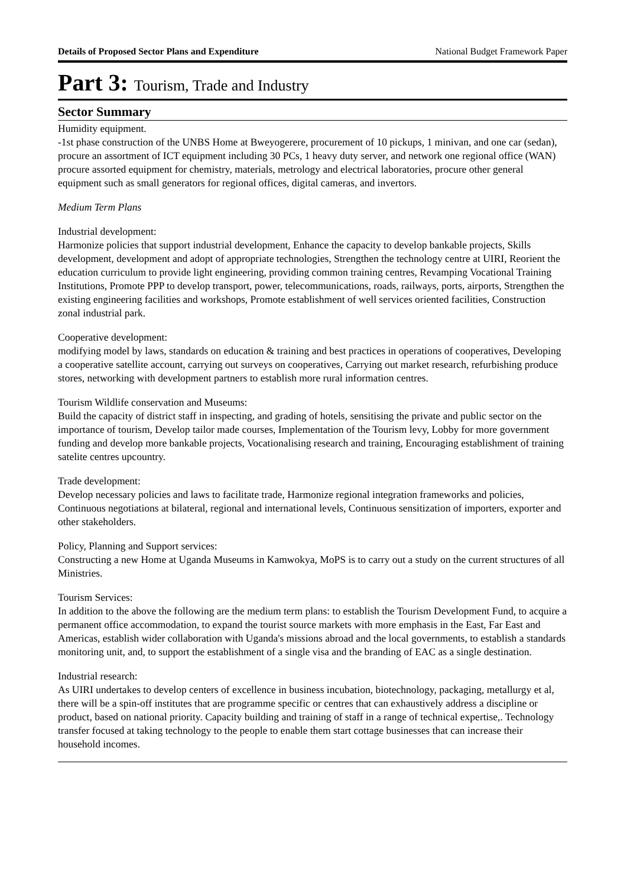Details of Proposed Sector Plans and Expenditure National Budget Framework Paper
Part 3: Tourism, Trade and Industry
Sector Summary
Humidity equipment.
-1st phase construction of the UNBS Home at Bweyogerere, procurement of 10 pickups, 1 minivan, and one car (sedan), procure an assortment of ICT equipment including 30 PCs, 1 heavy duty server, and network one regional office (WAN) procure assorted equipment for chemistry, materials, metrology and electrical laboratories, procure other general equipment such as small generators for regional offices, digital cameras, and invertors.
Medium Term Plans
Industrial development:
Harmonize policies that support industrial development, Enhance the capacity to develop bankable projects, Skills development, development and adopt of appropriate technologies, Strengthen the technology centre at UIRI, Reorient the education curriculum to provide light engineering, providing common training centres, Revamping Vocational Training Institutions, Promote PPP to develop transport, power, telecommunications, roads, railways, ports, airports, Strengthen the existing engineering facilities and workshops, Promote establishment of well services oriented facilities, Construction zonal industrial park.
Cooperative development:
modifying model by laws, standards on education & training and best practices in operations of cooperatives, Developing a cooperative satellite account, carrying out surveys on cooperatives, Carrying out market research, refurbishing produce stores, networking with development partners to establish more rural information centres.
Tourism Wildlife conservation and Museums:
Build the capacity of district staff in inspecting, and grading of hotels, sensitising the private and public sector on the importance of tourism, Develop tailor made courses, Implementation of the Tourism levy, Lobby for more government funding and develop more bankable projects, Vocationalising research and training, Encouraging establishment of training satelite centres upcountry.
Trade development:
Develop necessary policies and laws to facilitate trade, Harmonize regional integration frameworks and policies, Continuous negotiations at bilateral, regional and international levels, Continuous sensitization of importers, exporter and other stakeholders.
Policy, Planning and Support services:
Constructing a new Home at Uganda Museums in Kamwokya, MoPS is to carry out a study on the current structures of all Ministries.
Tourism Services:
In addition to the above the following are the medium term plans: to establish the Tourism Development Fund, to acquire a permanent office accommodation, to expand the tourist source markets with more emphasis in the East, Far East and Americas, establish wider collaboration with Uganda's missions abroad and the local governments, to establish a standards monitoring unit, and, to support the establishment of a single visa and the branding of EAC as a single destination.
Industrial research:
As UIRI undertakes to develop centers of excellence in business incubation, biotechnology, packaging, metallurgy et al, there will be a spin-off institutes that are programme specific or centres that can exhaustively address a discipline or product, based on national priority. Capacity building and training of staff in a range of technical expertise,. Technology transfer focused at taking technology to the people to enable them start cottage businesses that can increase their household incomes.